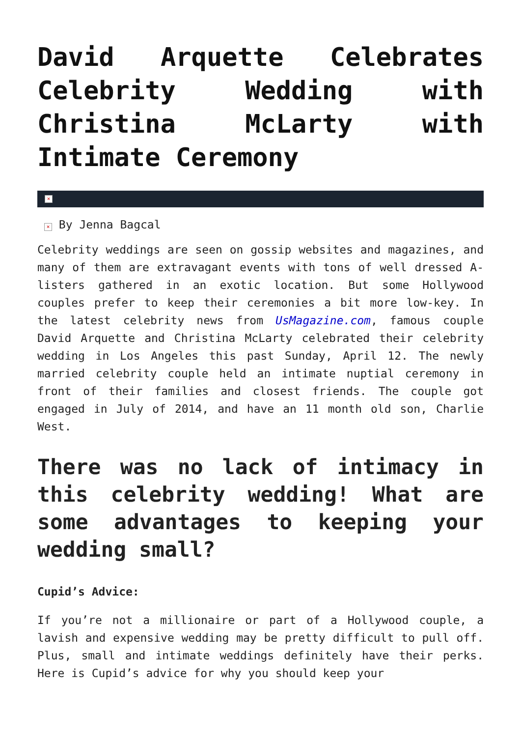David Arquette Celebrates Celebrity Wedding with Christina McLarty with Intimate Ceremony
×
× By Jenna Bagcal
Celebrity weddings are seen on gossip websites and magazines, and many of them are extravagant events with tons of well dressed A-listers gathered in an exotic location. But some Hollywood couples prefer to keep their ceremonies a bit more low-key. In the latest celebrity news from UsMagazine.com, famous couple David Arquette and Christina McLarty celebrated their celebrity wedding in Los Angeles this past Sunday, April 12. The newly married celebrity couple held an intimate nuptial ceremony in front of their families and closest friends. The couple got engaged in July of 2014, and have an 11 month old son, Charlie West.
There was no lack of intimacy in this celebrity wedding! What are some advantages to keeping your wedding small?
Cupid’s Advice:
If you’re not a millionaire or part of a Hollywood couple, a lavish and expensive wedding may be pretty difficult to pull off. Plus, small and intimate weddings definitely have their perks. Here is Cupid’s advice for why you should keep your